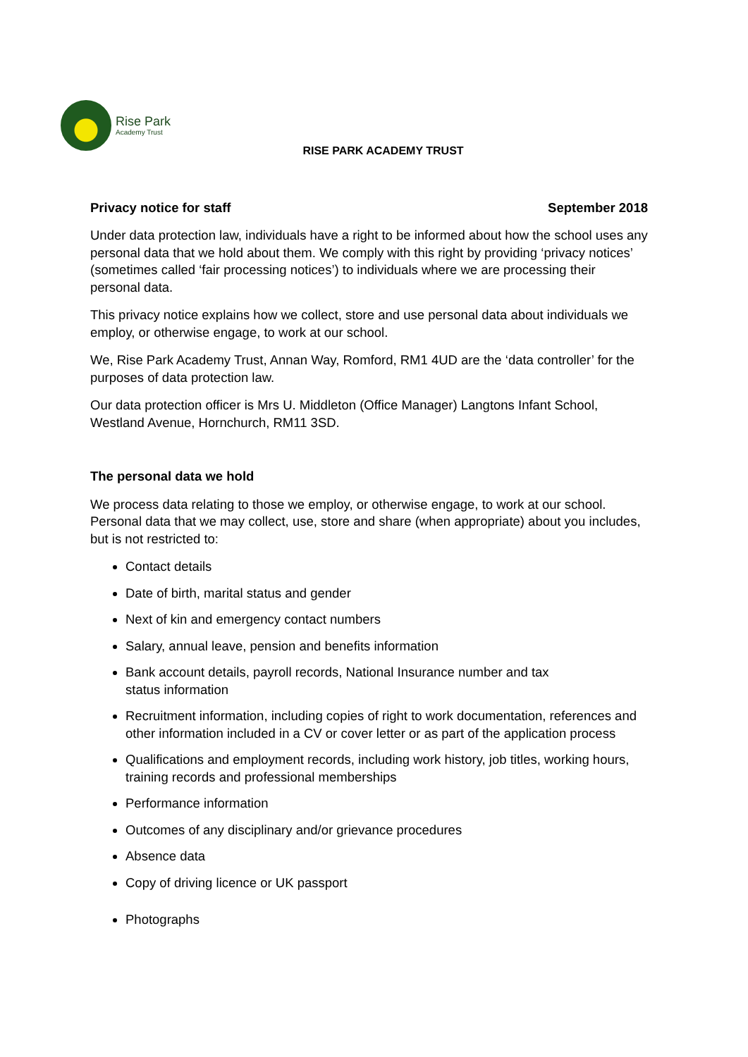Rise Park
Academy Trust
RISE PARK ACADEMY TRUST
Privacy notice for staff September 2018
Under data protection law, individuals have a right to be informed about how the school uses any personal data that we hold about them. We comply with this right by providing ‘privacy notices’ (sometimes called ‘fair processing notices’) to individuals where we are processing their personal data.
This privacy notice explains how we collect, store and use personal data about individuals we employ, or otherwise engage, to work at our school.
We, Rise Park Academy Trust, Annan Way, Romford, RM1 4UD are the ‘data controller’ for the purposes of data protection law.
Our data protection officer is Mrs U. Middleton (Office Manager) Langtons Infant School, Westland Avenue, Hornchurch, RM11 3SD.
The personal data we hold
We process data relating to those we employ, or otherwise engage, to work at our school. Personal data that we may collect, use, store and share (when appropriate) about you includes, but is not restricted to:
Contact details
Date of birth, marital status and gender
Next of kin and emergency contact numbers
Salary, annual leave, pension and benefits information
Bank account details, payroll records, National Insurance number and tax
status information
Recruitment information, including copies of right to work documentation, references and other information included in a CV or cover letter or as part of the application process
Qualifications and employment records, including work history, job titles, working hours, training records and professional memberships
Performance information
Outcomes of any disciplinary and/or grievance procedures
Absence data
Copy of driving licence or UK passport
Photographs